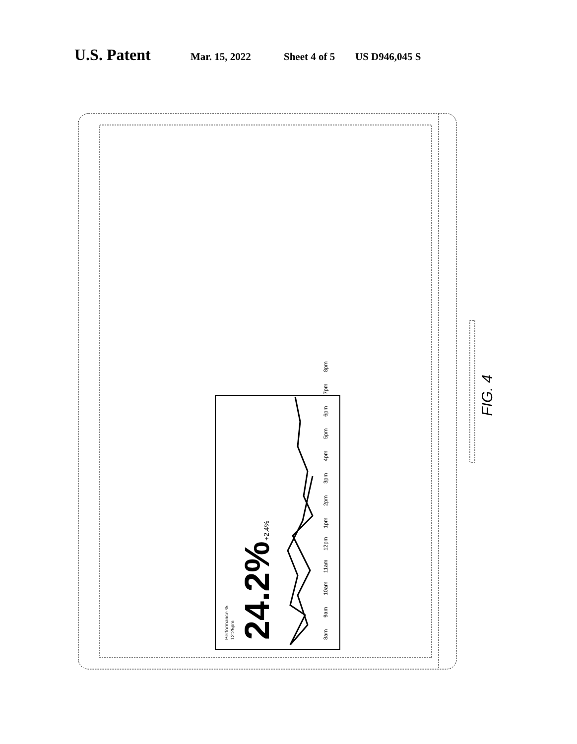U.S. Patent Mar. 15, 2022 Sheet 4 of 5 US D946,045 S
8am
9am
10am
11am
12pm
1pm
2pm
3pm
4pm
5pm
6pm
7pm
8pm
Performance %
12:25pm
24.2%
+2.4%
FIG. 4